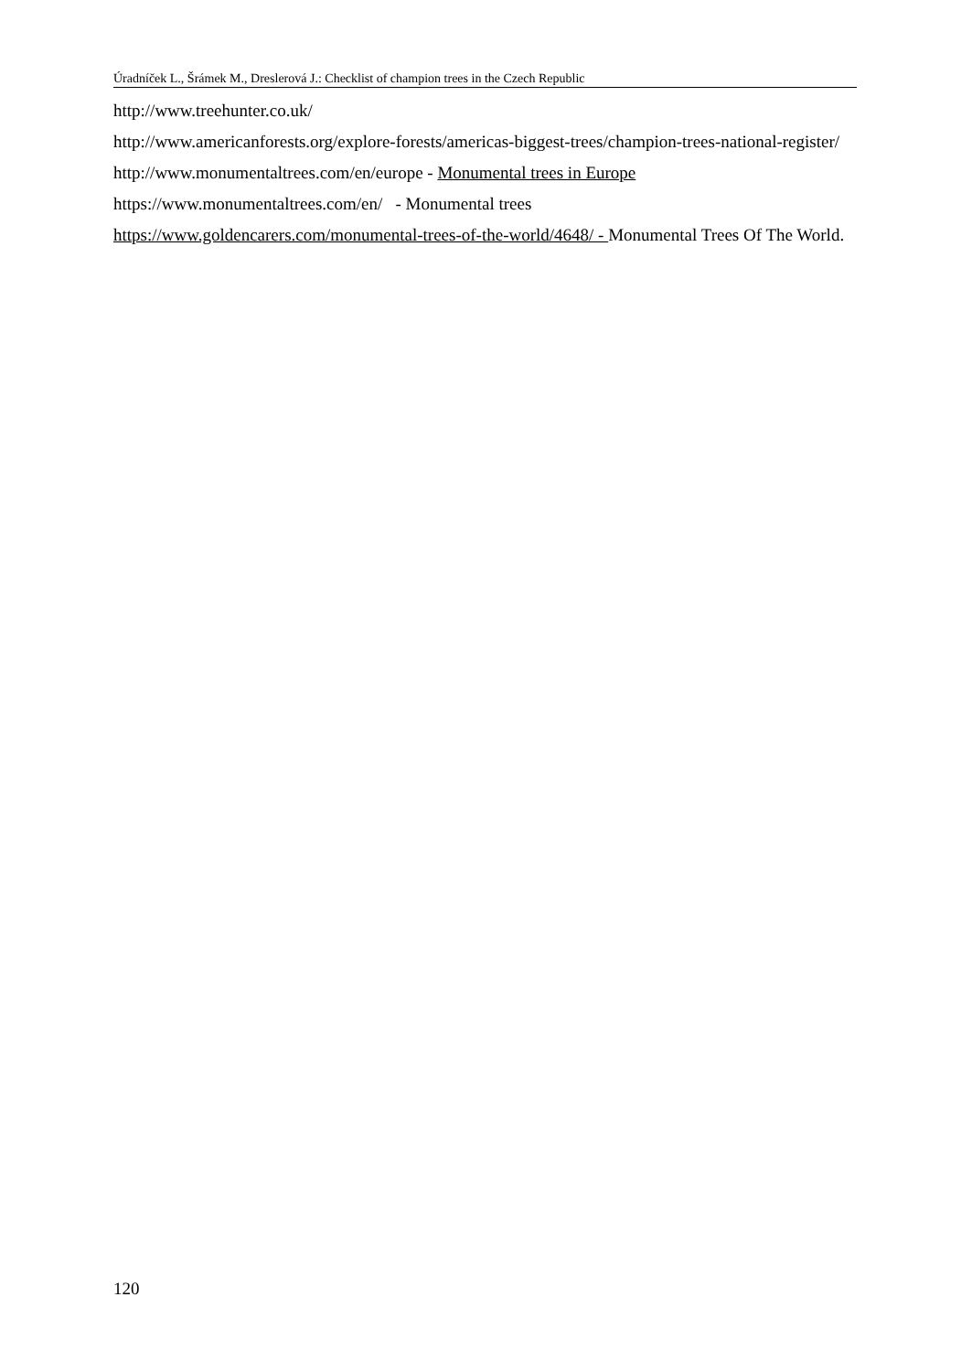Úradníček L., Šrámek M., Dreslerová J.: Checklist of champion trees in the Czech Republic
http://www.treehunter.co.uk/
http://www.americanforests.org/explore-forests/americas-biggest-trees/champion-trees-national-register/
http://www.monumentaltrees.com/en/europe - Monumental trees in Europe
https://www.monumentaltrees.com/en/ - Monumental trees
https://www.goldencarers.com/monumental-trees-of-the-world/4648/ - Monumental Trees Of The World.
120